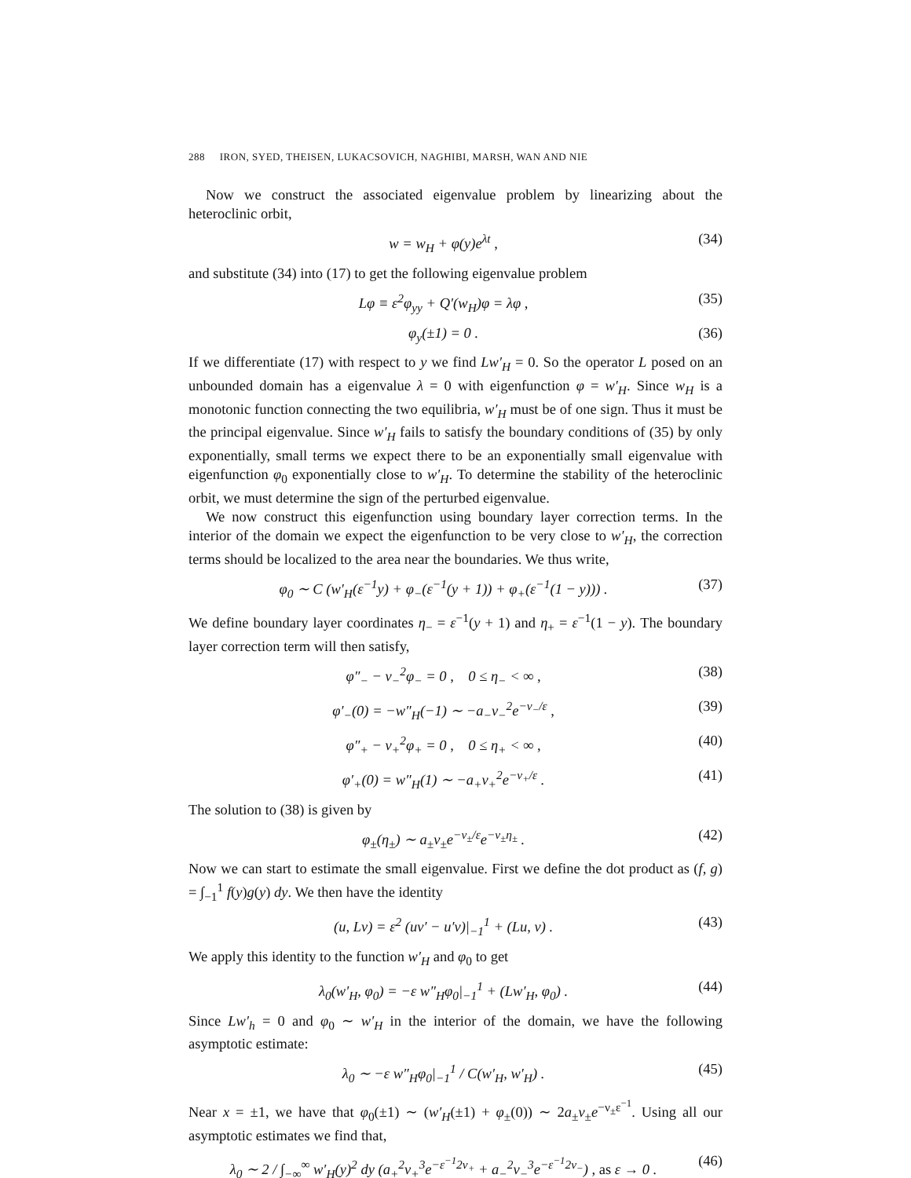288 IRON, SYED, THEISEN, LUKACSOVICH, NAGHIBI, MARSH, WAN AND NIE
Now we construct the associated eigenvalue problem by linearizing about the heteroclinic orbit,
w = w<sub>H</sub> + φ(y)e<sup>λt</sup> , (34)
and substitute (34) into (17) to get the following eigenvalue problem
Lφ ≡ ε<sup>2</sup>φ<sub>yy</sub> + Q′(w<sub>H</sub>)φ = λφ , (35)
φ<sub>y</sub>(±1) = 0 . (36)
If we differentiate (17) with respect to y we find Lw′<sub>H</sub> = 0. So the operator L posed on an unbounded domain has a eigenvalue λ = 0 with eigenfunction φ = w′<sub>H</sub>. Since w<sub>H</sub> is a monotonic function connecting the two equilibria, w′<sub>H</sub> must be of one sign. Thus it must be the principal eigenvalue. Since w′<sub>H</sub> fails to satisfy the boundary conditions of (35) by only exponentially, small terms we expect there to be an exponentially small eigenvalue with eigenfunction φ<sub>0</sub> exponentially close to w′<sub>H</sub>. To determine the stability of the heteroclinic orbit, we must determine the sign of the perturbed eigenvalue.
We now construct this eigenfunction using boundary layer correction terms. In the interior of the domain we expect the eigenfunction to be very close to w′<sub>H</sub>, the correction terms should be localized to the area near the boundaries. We thus write,
φ<sub>0</sub> ∼ C (w′<sub>H</sub>(ε<sup>−1</sup>y) + φ<sub>−</sub>(ε<sup>−1</sup>(y + 1)) + φ<sub>+</sub>(ε<sup>−1</sup>(1 − y))) . (37)
We define boundary layer coordinates η<sub>−</sub> = ε<sup>−1</sup>(y + 1) and η<sub>+</sub> = ε<sup>−1</sup>(1 − y). The boundary layer correction term will then satisfy,
φ″<sub>−</sub> − ν<sub>−</sub><sup>2</sup>φ<sub>−</sub> = 0 , 0 ≤ η<sub>−</sub> < ∞ , (38)
φ′<sub>−</sub>(0) = −w″<sub>H</sub>(−1) ∼ −a<sub>−</sub>ν<sub>−</sub><sup>2</sup>e<sup>−ν<sub>−</sub>/ε</sup> , (39)
φ″<sub>+</sub> − ν<sub>+</sub><sup>2</sup>φ<sub>+</sub> = 0 , 0 ≤ η<sub>+</sub> < ∞ , (40)
φ′<sub>+</sub>(0) = w″<sub>H</sub>(1) ∼ −a<sub>+</sub>ν<sub>+</sub><sup>2</sup>e<sup>−ν<sub>+</sub>/ε</sup> . (41)
The solution to (38) is given by
φ<sub>±</sub>(η<sub>±</sub>) ∼ a<sub>±</sub>ν<sub>±</sub>e<sup>−ν<sub>±</sub>/ε</sup>e<sup>−ν<sub>±</sub>η<sub>±</sub></sup> . (42)
Now we can start to estimate the small eigenvalue. First we define the dot product as (f, g) = ∫<sub>−1</sub><sup>1</sup> f(y)g(y) dy. We then have the identity
(u, Lv) = ε<sup>2</sup> (uv′ − u′v)|<sub>−1</sub><sup>1</sup> + (Lu, v) . (43)
We apply this identity to the function w′<sub>H</sub> and φ<sub>0</sub> to get
λ<sub>0</sub>(w′<sub>H</sub>, φ<sub>0</sub>) = −ε w″<sub>H</sub>φ<sub>0</sub>|<sub>−1</sub><sup>1</sup> + (Lw′<sub>H</sub>, φ<sub>0</sub>) . (44)
Since Lw′<sub>h</sub> = 0 and φ<sub>0</sub> ∼ w′<sub>H</sub> in the interior of the domain, we have the following asymptotic estimate:
λ<sub>0</sub> ∼ −ε w″<sub>H</sub>φ<sub>0</sub>|<sub>−1</sub><sup>1</sup> / C(w′<sub>H</sub>, w′<sub>H</sub>) . (45)
Near x = ±1, we have that φ<sub>0</sub>(±1) ∼ (w′<sub>H</sub>(±1) + φ<sub>±</sub>(0)) ∼ 2a<sub>±</sub>ν<sub>±</sub>e<sup>−ν<sub>±</sub>ε<sup>−1</sup></sup>. Using all our asymptotic estimates we find that,
λ<sub>0</sub> ∼ 2 / ∫<sub>−∞</sub><sup>∞</sup> w′<sub>H</sub>(y)<sup>2</sup> dy (a<sub>+</sub><sup>2</sup>ν<sub>+</sub><sup>3</sup>e<sup>−ε<sup>−1</sup>2ν<sub>+</sub></sup> + a<sub>−</sub><sup>2</sup>ν<sub>−</sub><sup>3</sup>e<sup>−ε<sup>−1</sup>2ν<sub>−</sub></sup>) , as ε → 0 . (46)